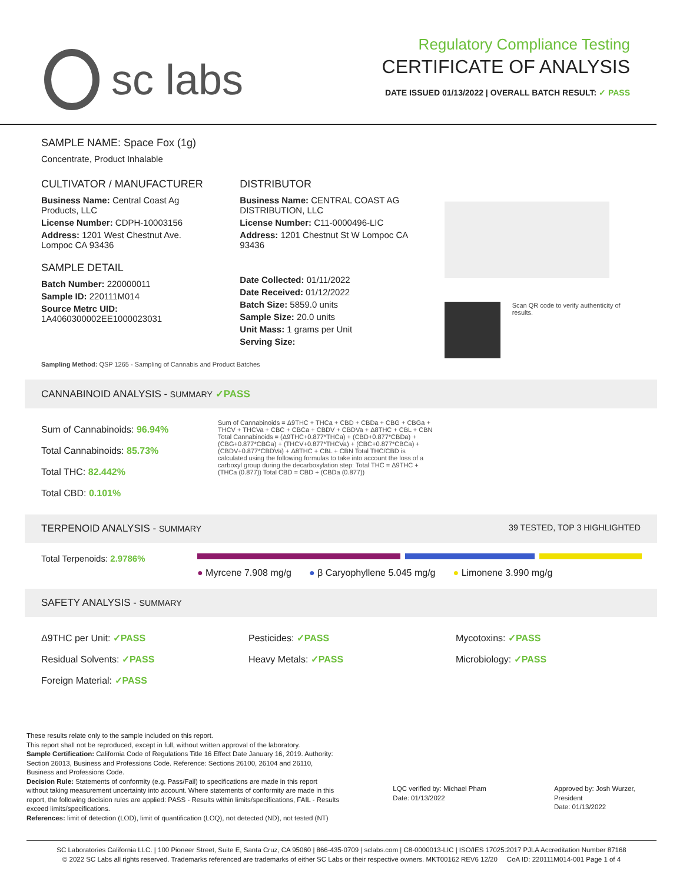sc labs
Regulatory Compliance Testing
CERTIFICATE OF ANALYSIS
DATE ISSUED 01/13/2022 | OVERALL BATCH RESULT: ✓ PASS
SAMPLE NAME: Space Fox (1g)
Concentrate, Product Inhalable
CULTIVATOR / MANUFACTURER
Business Name: Central Coast Ag Products, LLC
License Number: CDPH-10003156
Address: 1201 West Chestnut Ave. Lompoc CA 93436
SAMPLE DETAIL
Batch Number: 220000011
Sample ID: 220111M014
Source Metrc UID: 1A4060300002EE1000023031
DISTRIBUTOR
Business Name: CENTRAL COAST AG DISTRIBUTION, LLC
License Number: C11-0000496-LIC
Address: 1201 Chestnut St W Lompoc CA 93436
Date Collected: 01/11/2022
Date Received: 01/12/2022
Batch Size: 5859.0 units
Sample Size: 20.0 units
Unit Mass: 1 grams per Unit
Serving Size:
Scan QR code to verify authenticity of results.
Sampling Method: QSP 1265 - Sampling of Cannabis and Product Batches
CANNABINOID ANALYSIS - SUMMARY ✓PASS
Sum of Cannabinoids: 96.94%
Total Cannabinoids: 85.73%
Total THC: 82.442%
Total CBD: 0.101%
Sum of Cannabinoids = Δ9THC + THCa + CBD + CBDa + CBG + CBGa + THCV + THCVa + CBC + CBCa + CBDV + CBDVa + Δ8THC + CBL + CBN Total Cannabinoids = (Δ9THC+0.877*THCa) + (CBD+0.877*CBDa) + (CBG+0.877*CBGa) + (THCV+0.877*THCVa) + (CBC+0.877*CBCa) + (CBDV+0.877*CBDVa) + Δ8THC + CBL + CBN Total THC/CBD is calculated using the following formulas to take into account the loss of a carboxyl group during the decarboxylation step: Total THC = Δ9THC + (THCa (0.877)) Total CBD = CBD + (CBDa (0.877))
TERPENOID ANALYSIS - SUMMARY 39 TESTED, TOP 3 HIGHLIGHTED
Total Terpenoids: 2.9786%
● Myrcene 7.908 mg/g ● β Caryophyllene 5.045 mg/g ● Limonene 3.990 mg/g
SAFETY ANALYSIS - SUMMARY
Δ9THC per Unit: ✓PASS
Residual Solvents: ✓PASS
Foreign Material: ✓PASS
Pesticides: ✓PASS
Heavy Metals: ✓PASS
Mycotoxins: ✓PASS
Microbiology: ✓PASS
These results relate only to the sample included on this report.
This report shall not be reproduced, except in full, without written approval of the laboratory.
Sample Certification: California Code of Regulations Title 16 Effect Date January 16, 2019. Authority: Section 26013, Business and Professions Code. Reference: Sections 26100, 26104 and 26110, Business and Professions Code.
Decision Rule: Statements of conformity (e.g. Pass/Fail) to specifications are made in this report without taking measurement uncertainty into account. Where statements of conformity are made in this report, the following decision rules are applied: PASS - Results within limits/specifications, FAIL - Results exceed limits/specifications.
References: limit of detection (LOD), limit of quantification (LOQ), not detected (ND), not tested (NT)
LQC verified by: Michael Pham
Date: 01/13/2022
Approved by: Josh Wurzer, President
Date: 01/13/2022
SC Laboratories California LLC. | 100 Pioneer Street, Suite E, Santa Cruz, CA 95060 | 866-435-0709 | sclabs.com | C8-0000013-LIC | ISO/IES 17025:2017 PJLA Accreditation Number 87168
© 2022 SC Labs all rights reserved. Trademarks referenced are trademarks of either SC Labs or their respective owners. MKT00162 REV6 12/20 CoA ID: 220111M014-001 Page 1 of 4